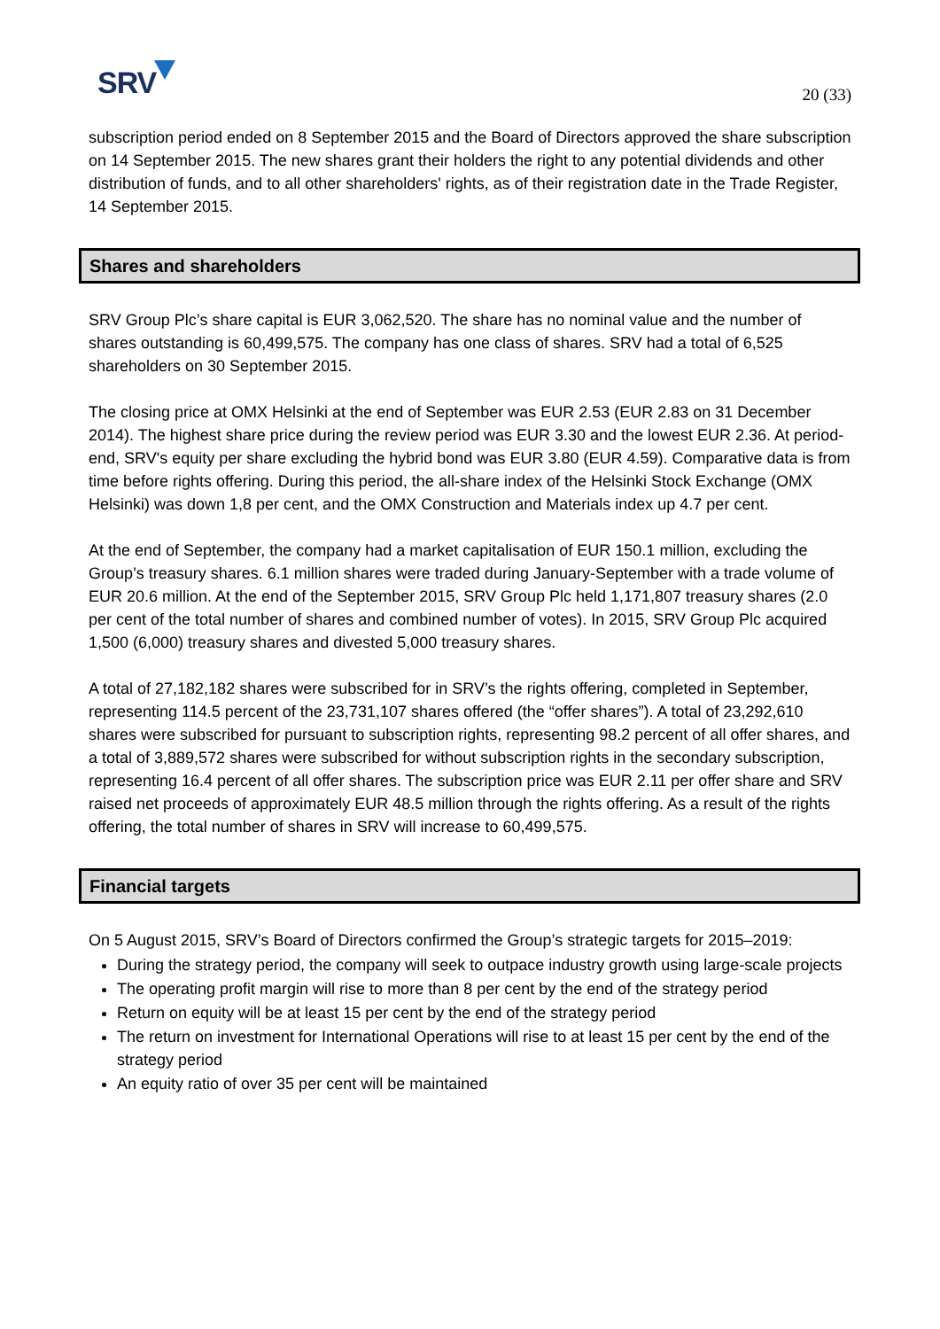SRV
20 (33)
subscription period ended on 8 September 2015 and the Board of Directors approved the share subscription on 14 September 2015. The new shares grant their holders the right to any potential dividends and other distribution of funds, and to all other shareholders' rights, as of their registration date in the Trade Register, 14 September 2015.
Shares and shareholders
SRV Group Plc’s share capital is EUR 3,062,520. The share has no nominal value and the number of shares outstanding is 60,499,575. The company has one class of shares. SRV had a total of 6,525 shareholders on 30 September 2015.
The closing price at OMX Helsinki at the end of September was EUR 2.53 (EUR 2.83 on 31 December 2014). The highest share price during the review period was EUR 3.30 and the lowest EUR 2.36. At period-end, SRV's equity per share excluding the hybrid bond was EUR 3.80 (EUR 4.59). Comparative data is from time before rights offering. During this period, the all-share index of the Helsinki Stock Exchange (OMX Helsinki) was down 1,8 per cent, and the OMX Construction and Materials index up 4.7 per cent.
At the end of September, the company had a market capitalisation of EUR 150.1 million, excluding the Group’s treasury shares. 6.1 million shares were traded during January-September with a trade volume of EUR 20.6 million. At the end of the September 2015, SRV Group Plc held 1,171,807 treasury shares (2.0 per cent of the total number of shares and combined number of votes). In 2015, SRV Group Plc acquired 1,500 (6,000) treasury shares and divested 5,000 treasury shares.
A total of 27,182,182 shares were subscribed for in SRV’s the rights offering, completed in September, representing 114.5 percent of the 23,731,107 shares offered (the “offer shares”). A total of 23,292,610 shares were subscribed for pursuant to subscription rights, representing 98.2 percent of all offer shares, and a total of 3,889,572 shares were subscribed for without subscription rights in the secondary subscription, representing 16.4 percent of all offer shares. The subscription price was EUR 2.11 per offer share and SRV raised net proceeds of approximately EUR 48.5 million through the rights offering. As a result of the rights offering, the total number of shares in SRV will increase to 60,499,575.
Financial targets
On 5 August 2015, SRV’s Board of Directors confirmed the Group’s strategic targets for 2015–2019:
During the strategy period, the company will seek to outpace industry growth using large-scale projects
The operating profit margin will rise to more than 8 per cent by the end of the strategy period
Return on equity will be at least 15 per cent by the end of the strategy period
The return on investment for International Operations will rise to at least 15 per cent by the end of the strategy period
An equity ratio of over 35 per cent will be maintained